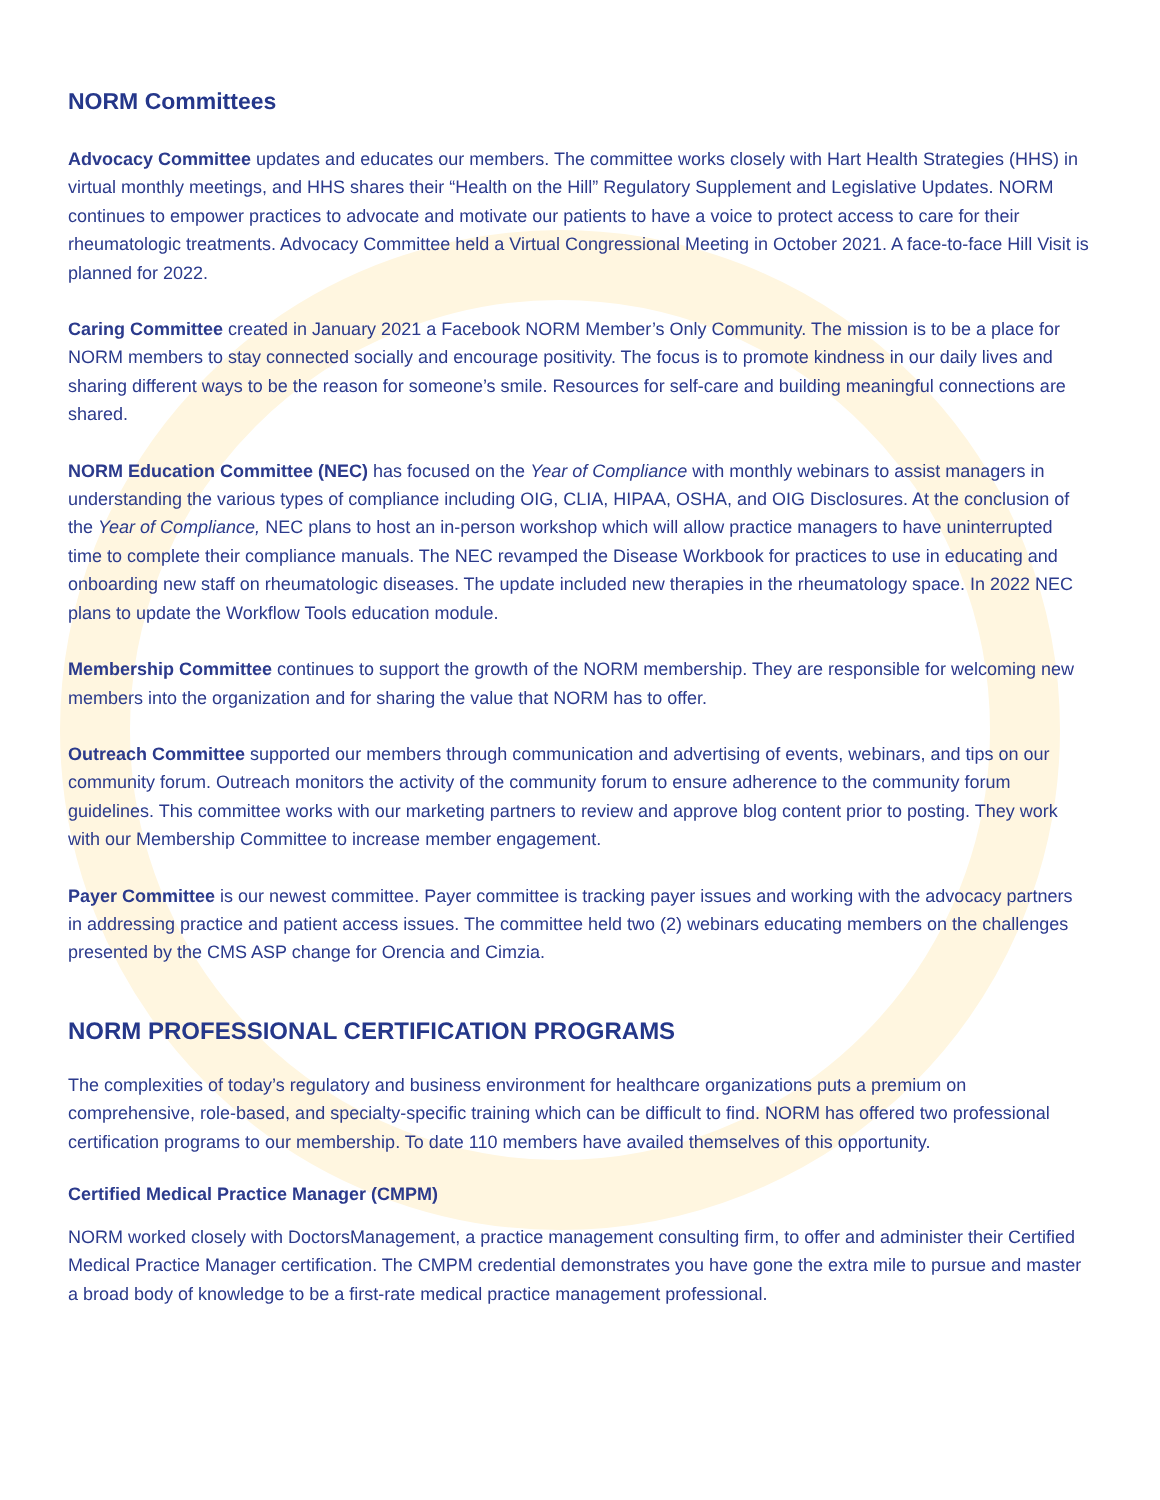NORM Committees
Advocacy Committee updates and educates our members. The committee works closely with Hart Health Strategies (HHS) in virtual monthly meetings, and HHS shares their “Health on the Hill” Regulatory Supplement and Legislative Updates. NORM continues to empower practices to advocate and motivate our patients to have a voice to protect access to care for their rheumatologic treatments. Advocacy Committee held a Virtual Congressional Meeting in October 2021. A face-to-face Hill Visit is planned for 2022.
Caring Committee created in January 2021 a Facebook NORM Member’s Only Community. The mission is to be a place for NORM members to stay connected socially and encourage positivity. The focus is to promote kindness in our daily lives and sharing different ways to be the reason for someone’s smile. Resources for self-care and building meaningful connections are shared.
NORM Education Committee (NEC) has focused on the Year of Compliance with monthly webinars to assist managers in understanding the various types of compliance including OIG, CLIA, HIPAA, OSHA, and OIG Disclosures. At the conclusion of the Year of Compliance, NEC plans to host an in-person workshop which will allow practice managers to have uninterrupted time to complete their compliance manuals. The NEC revamped the Disease Workbook for practices to use in educating and onboarding new staff on rheumatologic diseases. The update included new therapies in the rheumatology space. In 2022 NEC plans to update the Workflow Tools education module.
Membership Committee continues to support the growth of the NORM membership. They are responsible for welcoming new members into the organization and for sharing the value that NORM has to offer.
Outreach Committee supported our members through communication and advertising of events, webinars, and tips on our community forum. Outreach monitors the activity of the community forum to ensure adherence to the community forum guidelines. This committee works with our marketing partners to review and approve blog content prior to posting. They work with our Membership Committee to increase member engagement.
Payer Committee is our newest committee. Payer committee is tracking payer issues and working with the advocacy partners in addressing practice and patient access issues. The committee held two (2) webinars educating members on the challenges presented by the CMS ASP change for Orencia and Cimzia.
NORM PROFESSIONAL CERTIFICATION PROGRAMS
The complexities of today’s regulatory and business environment for healthcare organizations puts a premium on comprehensive, role-based, and specialty-specific training which can be difficult to find. NORM has offered two professional certification programs to our membership. To date 110 members have availed themselves of this opportunity.
Certified Medical Practice Manager (CMPM)
NORM worked closely with DoctorsManagement, a practice management consulting firm, to offer and administer their Certified Medical Practice Manager certification. The CMPM credential demonstrates you have gone the extra mile to pursue and master a broad body of knowledge to be a first-rate medical practice management professional.